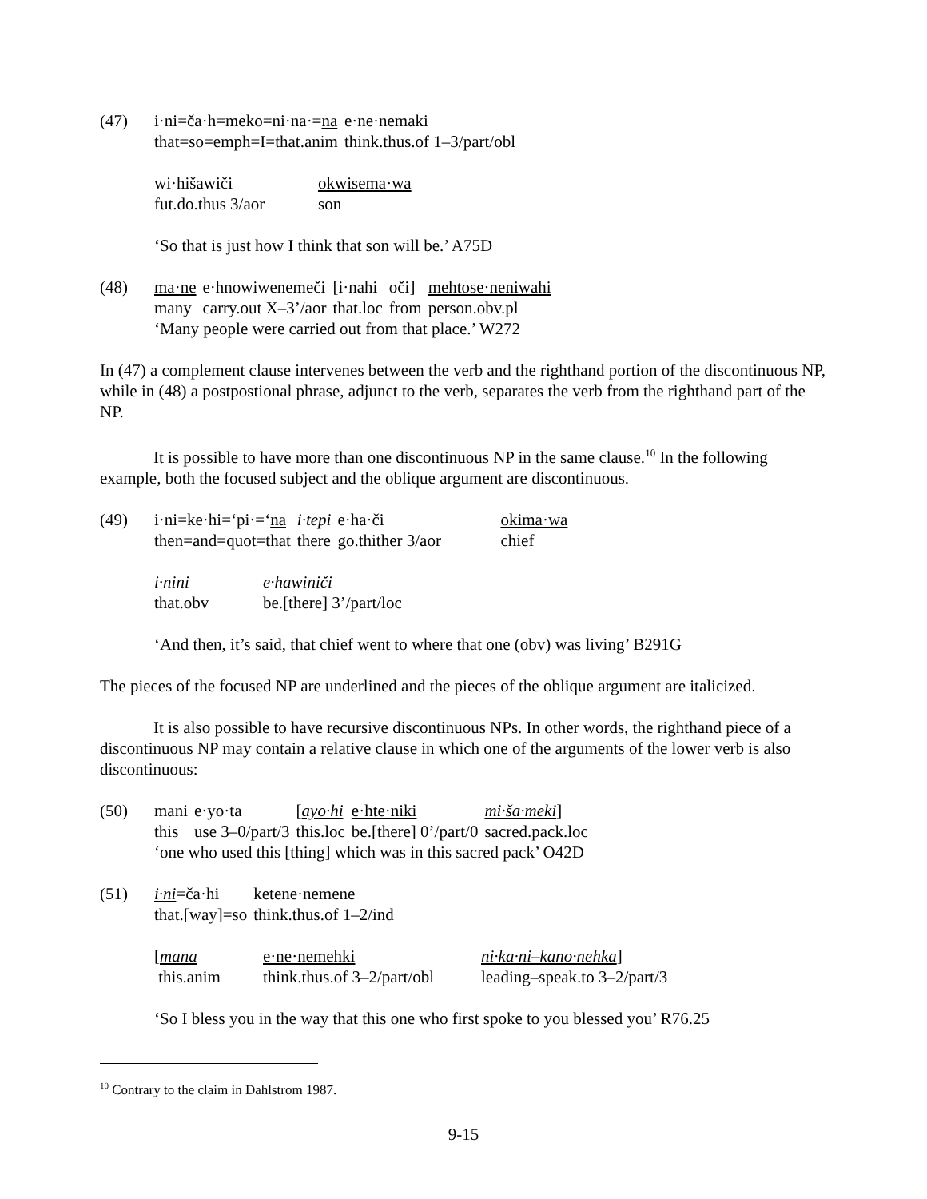(47)
| i·ni=ča·h=meko=ni·na·= na | e·ne·nemaki |
| that=so=emph=I=that.anim | think.thus.of 1–3/part/obl |
| wi·hišawiči | okwisema·wa |
| fut.do.thus 3/aor | son |
‘So that is just how I think that son will be.’ A75D
(48)
| ma·ne | e·hnowiwenemeči | [i·nahi | oči] | mehtose·neniwahi |
| many | carry.out X–3’/aor | that.loc | from | person.obv.pl |
‘Many people were carried out from that place.’ W272
In (47) a complement clause intervenes between the verb and the righthand portion of the discontinuous NP, while in (48) a postpostional phrase, adjunct to the verb, separates the verb from the righthand part of the NP.
It is possible to have more than one discontinuous NP in the same clause.<sup>10</sup> In the following example, both the focused subject and the oblique argument are discontinuous.
(49)
| i·ni=ke·hi=‘pi·=‘ na | i·tepi | e·ha·či | okima·wa |
| then=and=quot=that | there | go.thither 3/aor | chief |
| i·nini | e·hawiniči |
| that.obv | be.[there] 3’/part/loc |
‘And then, it’s said, that chief went to where that one (obv) was living’ B291G
The pieces of the focused NP are underlined and the pieces of the oblique argument are italicized.
It is also possible to have recursive discontinuous NPs. In other words, the righthand piece of a discontinuous NP may contain a relative clause in which one of the arguments of the lower verb is also discontinuous:
(50)
| mani | e·yo·ta | [ ayo·hi | e·hte·niki | mi·ša·meki ] |
| this | use 3–0/part/3 | this.loc | be.[there] 0’/part/0 | sacred.pack.loc |
‘one who used this [thing] which was in this sacred pack’ O42D
(51)
| i·ni =ča·hi | ketene·nemene |
| that.[way]=so | think.thus.of 1–2/ind |
| [ mana | e·ne·nemehki | ni·ka·ni–kano·nehka ] |
| this.anim | think.thus.of 3–2/part/obl | leading–speak.to 3–2/part/3 |
‘So I bless you in the way that this one who first spoke to you blessed you’ R76.25
<sup>10</sup> Contrary to the claim in Dahlstrom 1987.
9-15